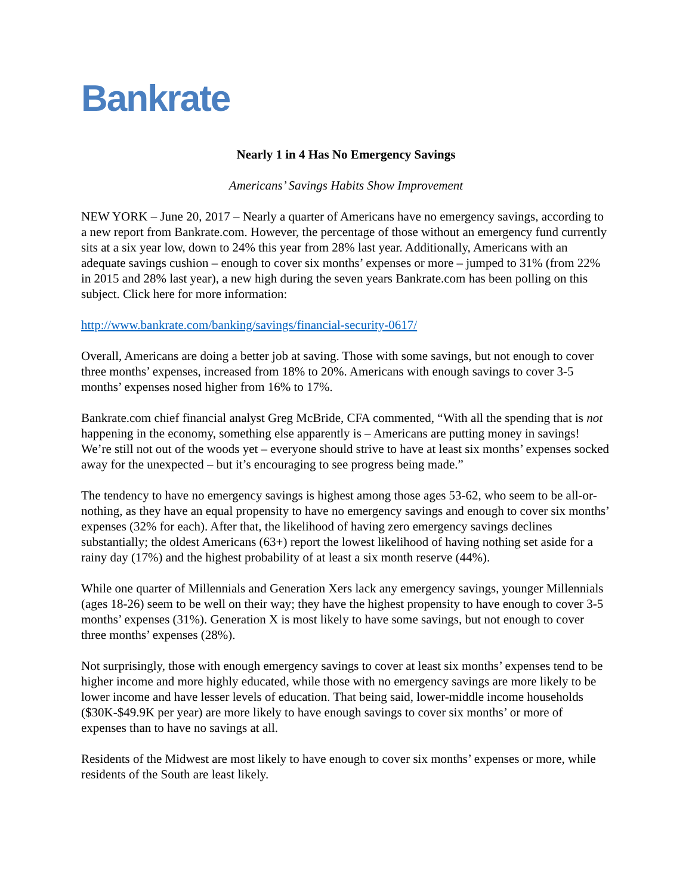Bankrate
Nearly 1 in 4 Has No Emergency Savings
Americans’ Savings Habits Show Improvement
NEW YORK – June 20, 2017 – Nearly a quarter of Americans have no emergency savings, according to a new report from Bankrate.com. However, the percentage of those without an emergency fund currently sits at a six year low, down to 24% this year from 28% last year. Additionally, Americans with an adequate savings cushion – enough to cover six months’ expenses or more – jumped to 31% (from 22% in 2015 and 28% last year), a new high during the seven years Bankrate.com has been polling on this subject. Click here for more information:
http://www.bankrate.com/banking/savings/financial-security-0617/
Overall, Americans are doing a better job at saving. Those with some savings, but not enough to cover three months’ expenses, increased from 18% to 20%. Americans with enough savings to cover 3-5 months’ expenses nosed higher from 16% to 17%.
Bankrate.com chief financial analyst Greg McBride, CFA commented, “With all the spending that is not happening in the economy, something else apparently is – Americans are putting money in savings! We’re still not out of the woods yet – everyone should strive to have at least six months’ expenses socked away for the unexpected – but it’s encouraging to see progress being made.”
The tendency to have no emergency savings is highest among those ages 53-62, who seem to be all-or-nothing, as they have an equal propensity to have no emergency savings and enough to cover six months’ expenses (32% for each). After that, the likelihood of having zero emergency savings declines substantially; the oldest Americans (63+) report the lowest likelihood of having nothing set aside for a rainy day (17%) and the highest probability of at least a six month reserve (44%).
While one quarter of Millennials and Generation Xers lack any emergency savings, younger Millennials (ages 18-26) seem to be well on their way; they have the highest propensity to have enough to cover 3-5 months’ expenses (31%). Generation X is most likely to have some savings, but not enough to cover three months’ expenses (28%).
Not surprisingly, those with enough emergency savings to cover at least six months’ expenses tend to be higher income and more highly educated, while those with no emergency savings are more likely to be lower income and have lesser levels of education. That being said, lower-middle income households ($30K-$49.9K per year) are more likely to have enough savings to cover six months’ or more of expenses than to have no savings at all.
Residents of the Midwest are most likely to have enough to cover six months’ expenses or more, while residents of the South are least likely.